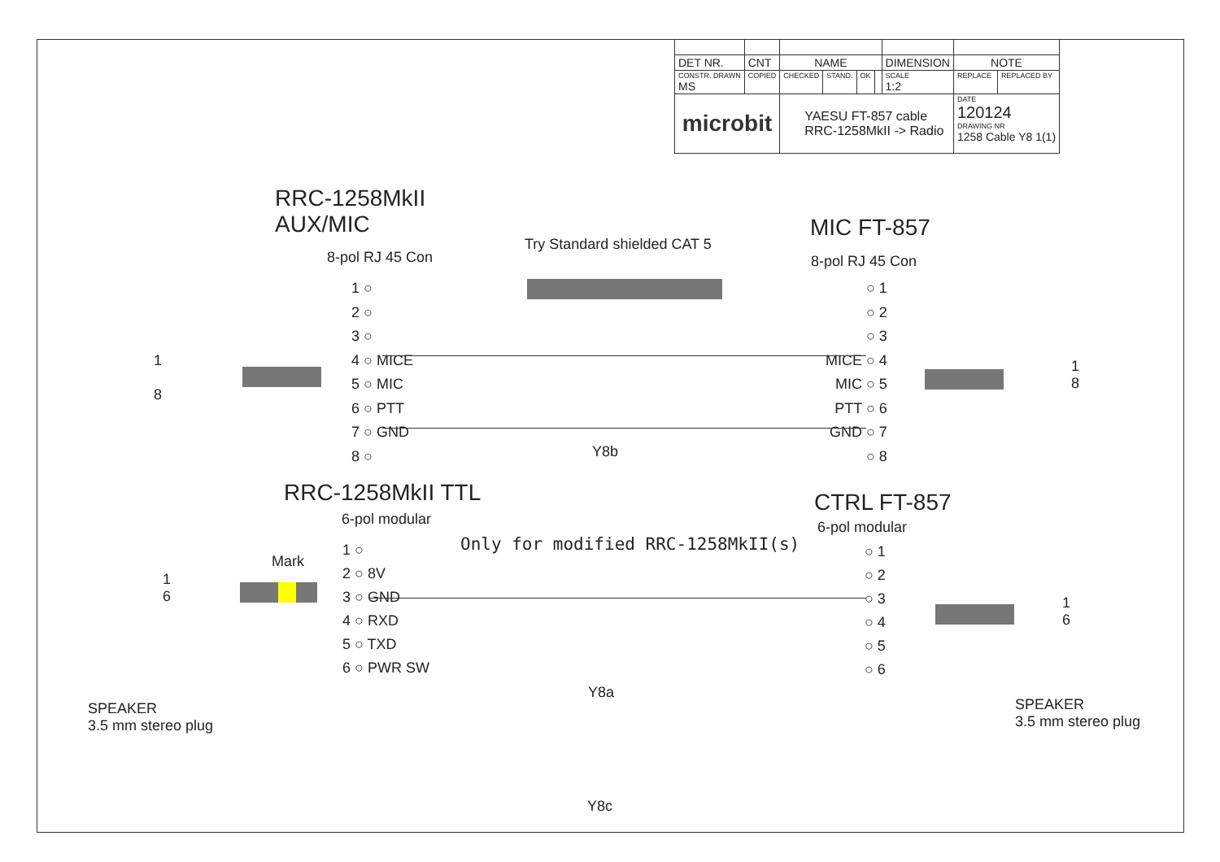| DET NR. | CNT | NAME | | | | DIMENSION | NOTE | |
| CONSTR. DRAWN MS | COPIED | CHECKED | STAND. | OK | | SCALE 1:2 | REPLACE | REPLACED BY |
| microbit | | YAESU FT-857 cable RRC-1258MkII -> Radio | | | | | DATE 120124 DRAWING NR 1258 Cable Y8 1(1) | |
RRC-1258MkII
AUX/MIC
MIC FT-857
Try Standard shielded CAT 5
8-pol RJ 45 Con 8-pol RJ 45 Con
1 ○
2 ○
3 ○
4 ○ MICE
5 ○ MIC
6 ○ PTT
7 ○ GND
8 ○
○ 1
○ 2
○ 3
MICE ○ 4
MIC ○ 5
PTT ○ 6
GND ○ 7
○ 8
1
8
1
8
Y8b
RRC-1258MkII TTL CTRL FT-857
6-pol modular 6-pol modular
Only for modified RRC-1258MkII(s)
Mark
1
6
1 ○
2 ○ 8V
3 ○ GND
4 ○ RXD
5 ○ TXD
6 ○ PWR SW
○ 1
○ 2
○ 3
○ 4
○ 5
○ 6
1
6
Y8a
SPEAKER
3.5 mm stereo plug
SPEAKER
3.5 mm stereo plug
Y8c